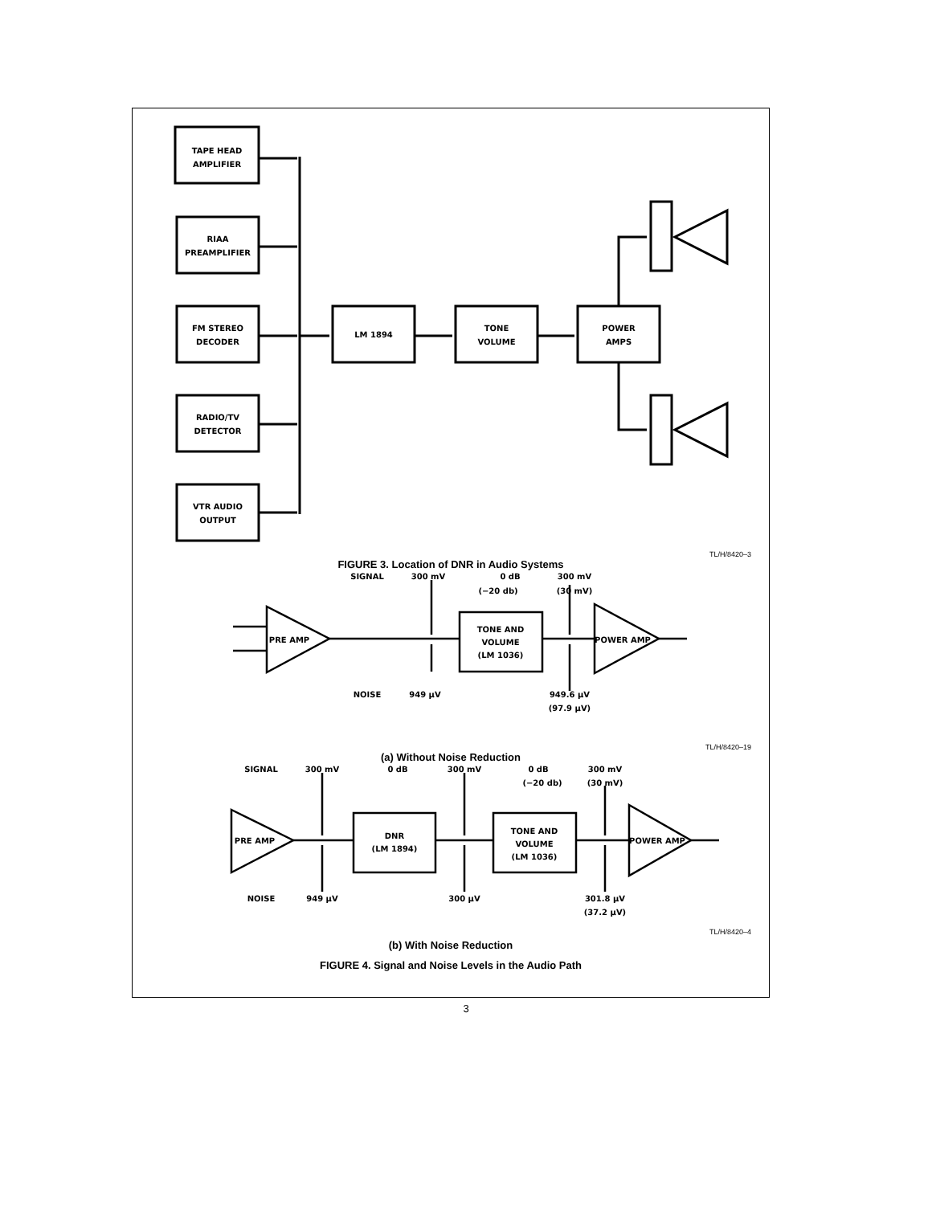TAPE HEAD
AMPLIFIER
RIAA
PREAMPLIFIER
FM STEREO
DECODER
RADIO/TV
DETECTOR
VTR AUDIO
OUTPUT
LM 1894
TONE
VOLUME
POWER
AMPS
TL/H/8420–3
FIGURE 3. Location of DNR in Audio Systems
SIGNAL
300 mV
0 dB
300 mV
(−20 db)
(30 mV)
PRE AMP
TONE AND
VOLUME
(LM 1036)
POWER AMP
NOISE
949 μV
949.6 μV
(97.9 μV)
TL/H/8420–19
(a) Without Noise Reduction
SIGNAL
300 mV
0 dB
300 mV
0 dB
300 mV
(−20 db)
(30 mV)
PRE AMP
DNR
(LM 1894)
TONE AND
VOLUME
(LM 1036)
POWER AMP
NOISE
949 μV
300 μV
301.8 μV
(37.2 μV)
TL/H/8420–4
(b) With Noise Reduction
FIGURE 4. Signal and Noise Levels in the Audio Path
3